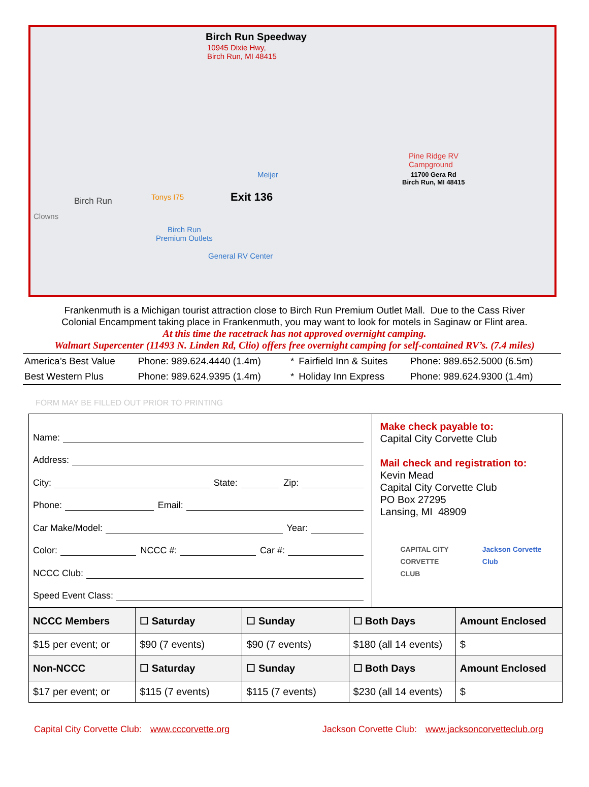Birch Run Speedway
10945 Dixie Hwy,
Birch Run, MI 48415
Pine Ridge RV
Campground
11700 Gera Rd
Birch Run, MI 48415
Meijer
Birch Run Tonys I75 Exit 136
Clowns
Birch Run
Premium Outlets
General RV Center
Frankenmuth is a Michigan tourist attraction close to Birch Run Premium Outlet Mall. Due to the Cass River
Colonial Encampment taking place in Frankenmuth, you may want to look for motels in Saginaw or Flint area.
At this time the racetrack has not approved overnight camping.
Walmart Supercenter (11493 N. Linden Rd, Clio) offers free overnight camping for self-contained RV’s. (7.4 miles)
| America’s Best Value | Phone: 989.624.4440 (1.4m) | * | Fairfield Inn & Suites | Phone: 989.652.5000 (6.5m) |
| Best Western Plus | Phone: 989.624.9395 (1.4m) | * | Holiday Inn Express | Phone: 989.624.9300 (1.4m) |
FORM MAY BE FILLED OUT PRIOR TO PRINTING
Name:
Address:
City: State: Zip:
Phone: Email:
Car Make/Model: Year:
Color: NCCC #: Car #:
NCCC Club:
Speed Event Class:
Make check payable to:
Capital City Corvette Club
Mail check and registration to:
Kevin Mead
Capital City Corvette Club
PO Box 27295
Lansing, MI 48909
CAPITAL CITY
CORVETTE CLUB Jackson Corvette Club
| NCCC Members | ☐ Saturday | ☐ Sunday | ☐ Both Days | Amount Enclosed |
| $15 per event; or | $90 (7 events) | $90 (7 events) | $180 (all 14 events) | $ |
| Non-NCCC | ☐ Saturday | ☐ Sunday | ☐ Both Days | Amount Enclosed |
| $17 per event; or | $115 (7 events) | $115 (7 events) | $230 (all 14 events) | $ |
Capital City Corvette Club: www.cccorvette.org Jackson Corvette Club: www.jacksoncorvetteclub.org